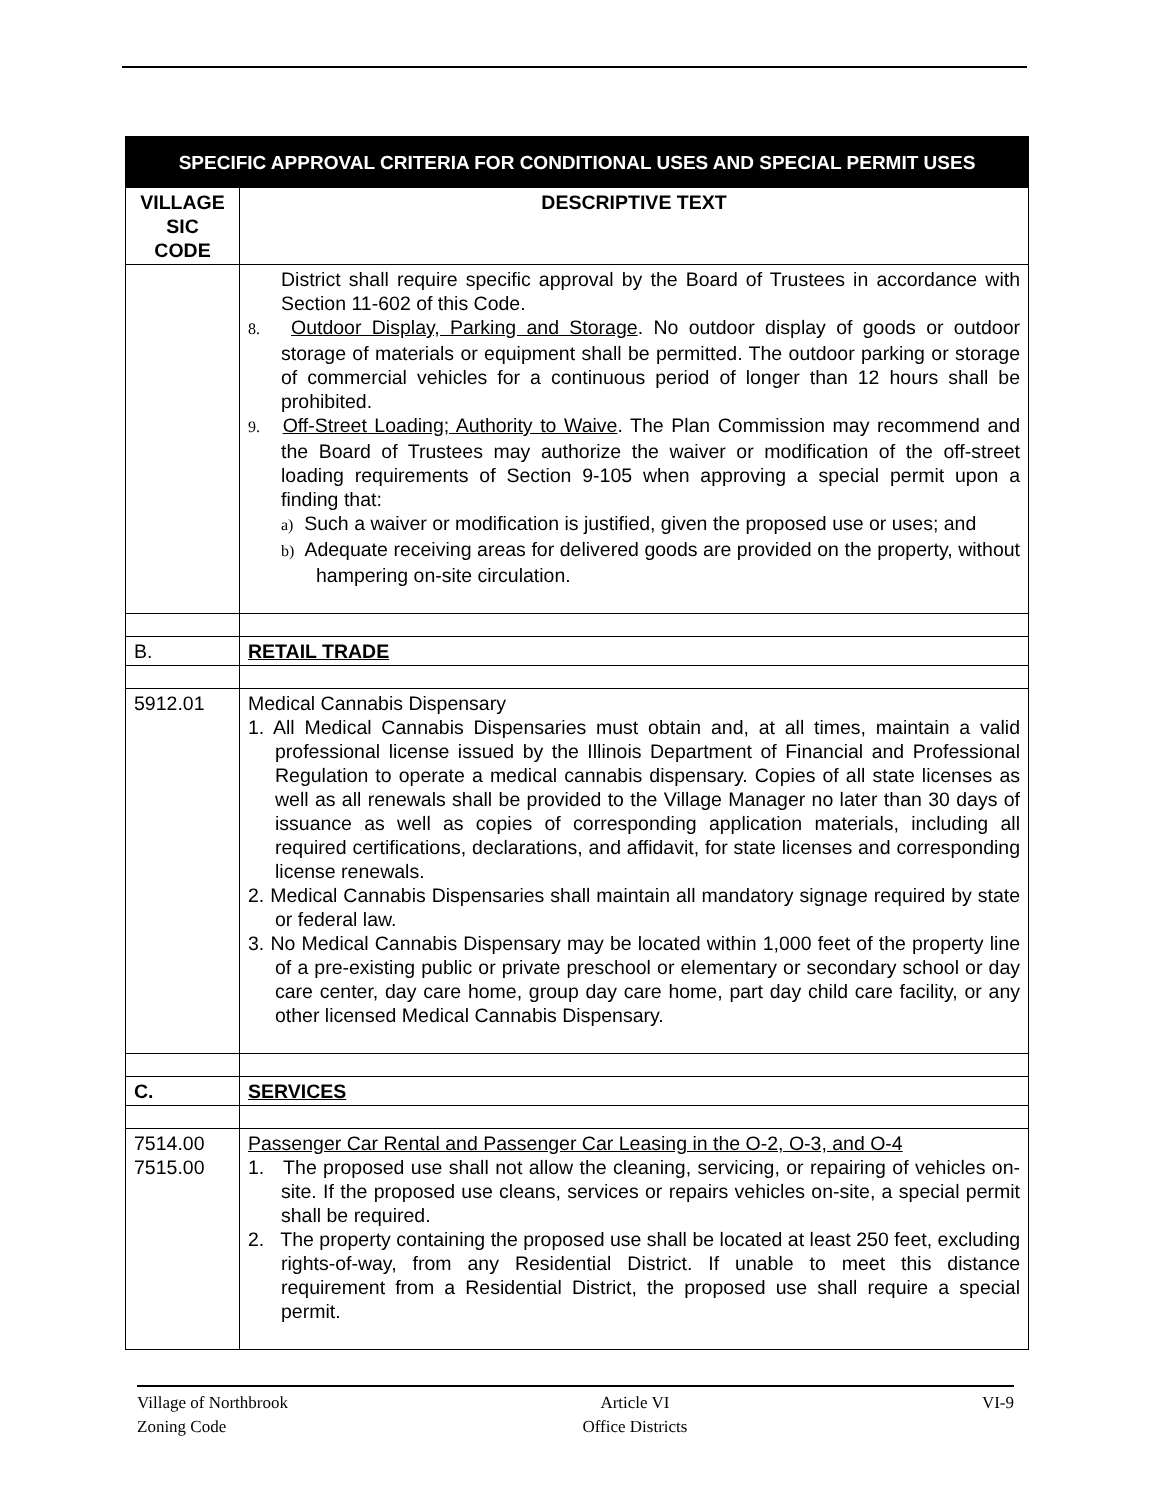| SPECIFIC APPROVAL CRITERIA FOR CONDITIONAL USES AND SPECIAL PERMIT USES | |
| VILLAGE SIC CODE | DESCRIPTIVE TEXT |
| | District shall require specific approval by the Board of Trustees in accordance with Section 11-602 of this Code. 8. Outdoor Display, Parking and Storage . No outdoor display of goods or outdoor storage of materials or equipment shall be permitted. The outdoor parking or storage of commercial vehicles for a continuous period of longer than 12 hours shall be prohibited. 9. Off-Street Loading; Authority to Waive . The Plan Commission may recommend and the Board of Trustees may authorize the waiver or modification of the off-street loading requirements of Section 9-105 when approving a special permit upon a finding that: a) Such a waiver or modification is justified, given the proposed use or uses; and b) Adequate receiving areas for delivered goods are provided on the property, without hampering on-site circulation. |
| B. | RETAIL TRADE |
| 5912.01 | Medical Cannabis Dispensary 1. All Medical Cannabis Dispensaries must obtain and, at all times, maintain a valid professional license issued by the Illinois Department of Financial and Professional Regulation to operate a medical cannabis dispensary. Copies of all state licenses as well as all renewals shall be provided to the Village Manager no later than 30 days of issuance as well as copies of corresponding application materials, including all required certifications, declarations, and affidavit, for state licenses and corresponding license renewals. 2. Medical Cannabis Dispensaries shall maintain all mandatory signage required by state or federal law. 3. No Medical Cannabis Dispensary may be located within 1,000 feet of the property line of a pre-existing public or private preschool or elementary or secondary school or day care center, day care home, group day care home, part day child care facility, or any other licensed Medical Cannabis Dispensary. |
| C. | SERVICES |
| 7514.00 7515.00 | Passenger Car Rental and Passenger Car Leasing in the O-2, O-3, and O-4 1. The proposed use shall not allow the cleaning, servicing, or repairing of vehicles on-site. If the proposed use cleans, services or repairs vehicles on-site, a special permit shall be required. 2. The property containing the proposed use shall be located at least 250 feet, excluding rights-of-way, from any Residential District. If unable to meet this distance requirement from a Residential District, the proposed use shall require a special permit. |
Village of Northbrook
Zoning Code
Article VI
Office Districts
VI-9